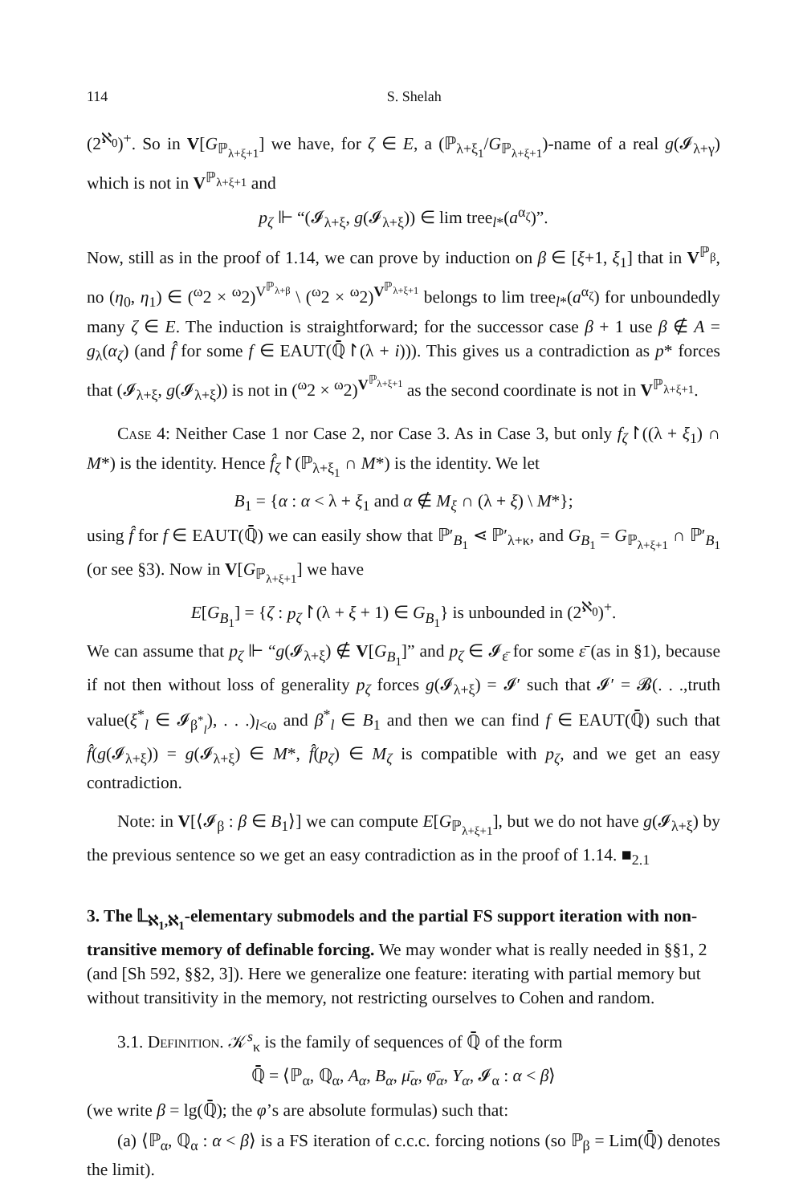114 S. Shelah
(2<sup>ℵ<sub>0</sub></sup>)<sup>+</sup>. So in V[G<sub>ℙ<sub>λ+ξ+1</sub></sub>] we have, for ζ ∈ E, a (ℙ<sub>λ+ξ<sub>1</sub></sub>/G<sub>ℙ<sub>λ+ξ+1</sub></sub>)-name of a real g(𝓘<sub>λ+γ</sub>) which is not in V<sup>ℙ<sub>λ+ξ+1</sub></sup> and
p<sub>ζ</sub> ⊩ “(𝓘<sub>λ+ξ</sub>, g(𝓘<sub>λ+ξ</sub>)) ∈ lim tree<sub>l*</sub>(a<sup>α<sub>ζ</sub></sup>)”.
Now, still as in the proof of 1.14, we can prove by induction on β ∈ [ξ+1, ξ<sub>1</sub>] that in V<sup>ℙ<sub>β</sub></sup>, no (η<sub>0</sub>, η<sub>1</sub>) ∈ (<sup>ω</sup>2 × <sup>ω</sup>2)<sup>V<sup>ℙ<sub>λ+β</sub></sup></sup> \ (<sup>ω</sup>2 × <sup>ω</sup>2)<sup>V<sup>ℙ<sub>λ+ξ+1</sub></sup></sup> belongs to lim tree<sub>l*</sub>(a<sup>α<sub>ζ</sub></sup>) for unboundedly many ζ ∈ E. The induction is straightforward; for the successor case β + 1 use β ∉ A = g<sub>λ</sub>(α<sub>ζ</sub>) (and f̂ for some f ∈ EAUT(ℚ̄↾(λ + i))). This gives us a contradiction as p* forces that (𝓘<sub>λ+ξ</sub>, g(𝓘<sub>λ+ξ</sub>)) is not in (<sup>ω</sup>2 × <sup>ω</sup>2)<sup>V<sup>ℙ<sub>λ+ξ+1</sub></sup></sup> as the second coordinate is not in V<sup>ℙ<sub>λ+ξ+1</sub></sup>.
Case 4: Neither Case 1 nor Case 2, nor Case 3. As in Case 3, but only f<sub>ζ</sub>↾((λ + ξ<sub>1</sub>) ∩ M*) is the identity. Hence f̂<sub>ζ</sub>↾(ℙ<sub>λ+ξ<sub>1</sub></sub> ∩ M*) is the identity. We let
B<sub>1</sub> = {α : α < λ + ξ<sub>1</sub> and α ∉ M<sub>ξ</sub> ∩ (λ + ξ) \ M*};
using f̂ for f ∈ EAUT(ℚ̄) we can easily show that ℙ′<sub>B<sub>1</sub></sub> ⋖ ℙ′<sub>λ+κ</sub>, and G<sub>B<sub>1</sub></sub> = G<sub>ℙ<sub>λ+ξ+1</sub></sub> ∩ ℙ′<sub>B<sub>1</sub></sub> (or see §3). Now in V[G<sub>ℙ<sub>λ+ξ+1</sub></sub>] we have
E[G<sub>B<sub>1</sub></sub>] = {ζ : p<sub>ζ</sub>↾(λ + ξ + 1) ∈ G<sub>B<sub>1</sub></sub>} is unbounded in (2<sup>ℵ<sub>0</sub></sup>)<sup>+</sup>.
We can assume that p<sub>ζ</sub> ⊩ “g(𝓘<sub>λ+ξ</sub>) ∉ V[G<sub>B<sub>1</sub></sub>]” and p<sub>ζ</sub> ∈ 𝓘<sub>ε̄</sub> for some ε̄ (as in §1), because if not then without loss of generality p<sub>ζ</sub> forces g(𝓘<sub>λ+ξ</sub>) = 𝓘′ such that 𝓘′ = 𝓑(. . .,truth value(ξ<sup>*</sup><sub>l</sub> ∈ 𝓘<sub>β<sup>*</sup><sub>l</sub></sub>), . . .)<sub>l<ω</sub> and β<sup>*</sup><sub>l</sub> ∈ B<sub>1</sub> and then we can find f ∈ EAUT(ℚ̄) such that f̂(g(𝓘<sub>λ+ξ</sub>)) = g(𝓘<sub>λ+ξ</sub>) ∈ M*, f̂(p<sub>ζ</sub>) ∈ M<sub>ζ</sub> is compatible with p<sub>ζ</sub>, and we get an easy contradiction.
Note: in V[⟨𝓘<sub>β</sub> : β ∈ B<sub>1</sub>⟩] we can compute E[G<sub>ℙ<sub>λ+ξ+1</sub></sub>], but we do not have g(𝓘<sub>λ+ξ</sub>) by the previous sentence so we get an easy contradiction as in the proof of 1.14. ■<sub>2.1</sub>
3. The 𝕃<sub>ℵ<sub>1</sub>,ℵ<sub>1</sub></sub>-elementary submodels and the partial FS support iteration with non-transitive memory of definable forcing.
We may wonder what is really needed in §§1, 2 (and [Sh 592, §§2, 3]). Here we generalize one feature: iterating with partial memory but without transitivity in the memory, not restricting ourselves to Cohen and random.
3.1. Definition. 𝒦<sup>s</sup><sub>κ</sub> is the family of sequences of ℚ̄ of the form
ℚ̄ = ⟨ℙ<sub>α</sub>, ℚ<sub>α</sub>, A<sub>α</sub>, B<sub>α</sub>, μ̄<sub>α</sub>, φ̄<sub>α</sub>, Y<sub>α</sub>, 𝓘<sub>α</sub> : α < β⟩
(we write β = lg(ℚ̄); the φ’s are absolute formulas) such that:
(a) ⟨ℙ<sub>α</sub>, ℚ<sub>α</sub> : α < β⟩ is a FS iteration of c.c.c. forcing notions (so ℙ<sub>β</sub> = Lim(ℚ̄) denotes the limit).